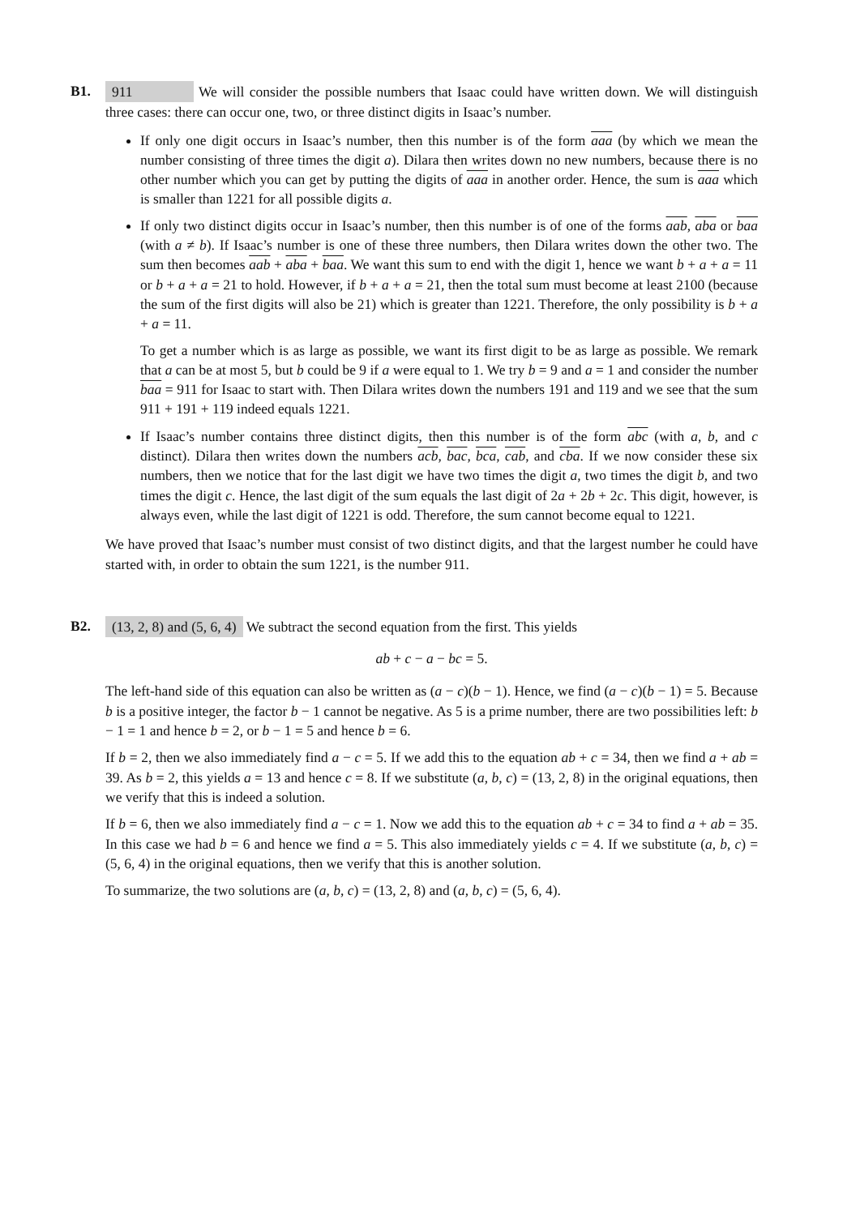B1.
911 We will consider the possible numbers that Isaac could have written down. We will distinguish three cases: there can occur one, two, or three distinct digits in Isaac’s number.
If only one digit occurs in Isaac’s number, then this number is of the form aaa (by which we mean the number consisting of three times the digit a). Dilara then writes down no new numbers, because there is no other number which you can get by putting the digits of aaa in another order. Hence, the sum is aaa which is smaller than 1221 for all possible digits a.
If only two distinct digits occur in Isaac’s number, then this number is of one of the forms aab, aba or baa (with a ≠ b). If Isaac’s number is one of these three numbers, then Dilara writes down the other two. The sum then becomes aab + aba + baa. We want this sum to end with the digit 1, hence we want b + a + a = 11 or b + a + a = 21 to hold. However, if b + a + a = 21, then the total sum must become at least 2100 (because the sum of the first digits will also be 21) which is greater than 1221. Therefore, the only possibility is b + a + a = 11.
To get a number which is as large as possible, we want its first digit to be as large as possible. We remark that a can be at most 5, but b could be 9 if a were equal to 1. We try b = 9 and a = 1 and consider the number baa = 911 for Isaac to start with. Then Dilara writes down the numbers 191 and 119 and we see that the sum 911 + 191 + 119 indeed equals 1221.
If Isaac’s number contains three distinct digits, then this number is of the form abc (with a, b, and c distinct). Dilara then writes down the numbers acb, bac, bca, cab, and cba. If we now consider these six numbers, then we notice that for the last digit we have two times the digit a, two times the digit b, and two times the digit c. Hence, the last digit of the sum equals the last digit of 2a + 2b + 2c. This digit, however, is always even, while the last digit of 1221 is odd. Therefore, the sum cannot become equal to 1221.
We have proved that Isaac’s number must consist of two distinct digits, and that the largest number he could have started with, in order to obtain the sum 1221, is the number 911.
B2.
(13, 2, 8) and (5, 6, 4) We subtract the second equation from the first. This yields
ab + c − a − bc = 5.
The left-hand side of this equation can also be written as (a − c)(b − 1). Hence, we find (a − c)(b − 1) = 5. Because b is a positive integer, the factor b − 1 cannot be negative. As 5 is a prime number, there are two possibilities left: b − 1 = 1 and hence b = 2, or b − 1 = 5 and hence b = 6.
If b = 2, then we also immediately find a − c = 5. If we add this to the equation ab + c = 34, then we find a + ab = 39. As b = 2, this yields a = 13 and hence c = 8. If we substitute (a, b, c) = (13, 2, 8) in the original equations, then we verify that this is indeed a solution.
If b = 6, then we also immediately find a − c = 1. Now we add this to the equation ab + c = 34 to find a + ab = 35. In this case we had b = 6 and hence we find a = 5. This also immediately yields c = 4. If we substitute (a, b, c) = (5, 6, 4) in the original equations, then we verify that this is another solution.
To summarize, the two solutions are (a, b, c) = (13, 2, 8) and (a, b, c) = (5, 6, 4).